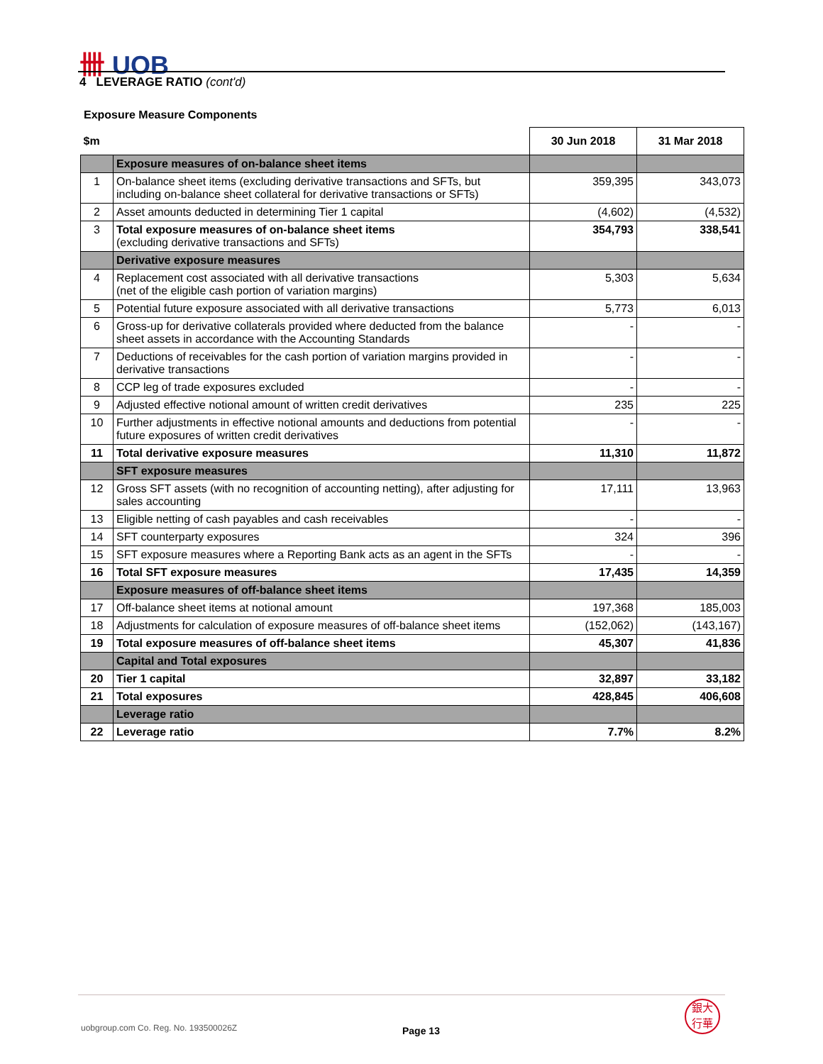卌 UOB
4 LEVERAGE RATIO (cont'd)
Exposure Measure Components
| $m | | 30 Jun 2018 | 31 Mar 2018 |
| --- | --- | --- | --- |
| | Exposure measures of on-balance sheet items | | |
| 1 | On-balance sheet items (excluding derivative transactions and SFTs, but including on-balance sheet collateral for derivative transactions or SFTs) | 359,395 | 343,073 |
| 2 | Asset amounts deducted in determining Tier 1 capital | (4,602) | (4,532) |
| 3 | Total exposure measures of on-balance sheet items (excluding derivative transactions and SFTs) | 354,793 | 338,541 |
| | Derivative exposure measures | | |
| 4 | Replacement cost associated with all derivative transactions (net of the eligible cash portion of variation margins) | 5,303 | 5,634 |
| 5 | Potential future exposure associated with all derivative transactions | 5,773 | 6,013 |
| 6 | Gross-up for derivative collaterals provided where deducted from the balance sheet assets in accordance with the Accounting Standards | - | - |
| 7 | Deductions of receivables for the cash portion of variation margins provided in derivative transactions | - | - |
| 8 | CCP leg of trade exposures excluded | - | - |
| 9 | Adjusted effective notional amount of written credit derivatives | 235 | 225 |
| 10 | Further adjustments in effective notional amounts and deductions from potential future exposures of written credit derivatives | - | - |
| 11 | Total derivative exposure measures | 11,310 | 11,872 |
| | SFT exposure measures | | |
| 12 | Gross SFT assets (with no recognition of accounting netting), after adjusting for sales accounting | 17,111 | 13,963 |
| 13 | Eligible netting of cash payables and cash receivables | - | - |
| 14 | SFT counterparty exposures | 324 | 396 |
| 15 | SFT exposure measures where a Reporting Bank acts as an agent in the SFTs | - | - |
| 16 | Total SFT exposure measures | 17,435 | 14,359 |
| | Exposure measures of off-balance sheet items | | |
| 17 | Off-balance sheet items at notional amount | 197,368 | 185,003 |
| 18 | Adjustments for calculation of exposure measures of off-balance sheet items | (152,062) | (143,167) |
| 19 | Total exposure measures of off-balance sheet items | 45,307 | 41,836 |
| | Capital and Total exposures | | |
| 20 | Tier 1 capital | 32,897 | 33,182 |
| 21 | Total exposures | 428,845 | 406,608 |
| | Leverage ratio | | |
| 22 | Leverage ratio | 7.7% | 8.2% |
uobgroup.com Co. Reg. No. 193500026Z
Page 13
銀大
行華